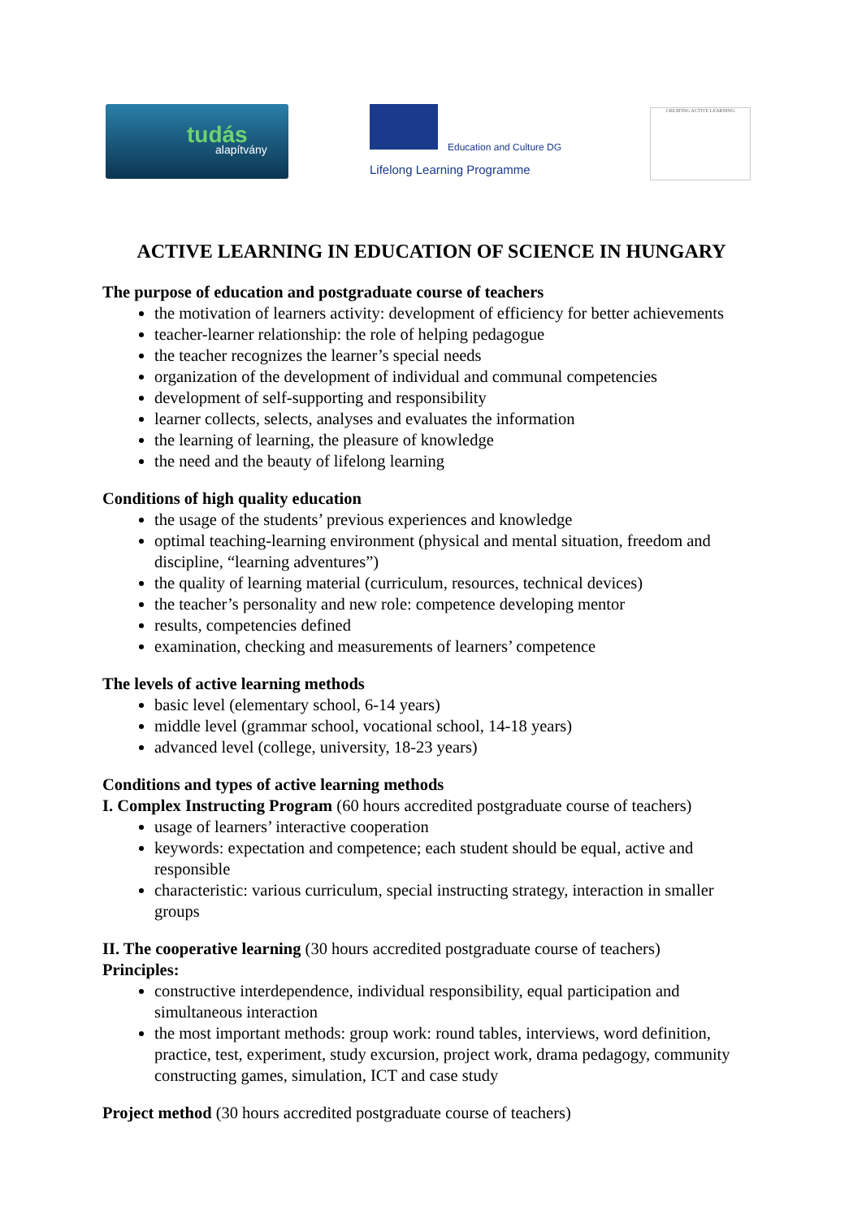tudás
alapítvány
Education and Culture DG
Lifelong Learning Programme
CREATING ACTIVE LEARNING
ACTIVE LEARNING IN EDUCATION OF SCIENCE IN HUNGARY
The purpose of education and postgraduate course of teachers
the motivation of learners activity: development of efficiency for better achievements
teacher-learner relationship: the role of helping pedagogue
the teacher recognizes the learner’s special needs
organization of the development of individual and communal competencies
development of self-supporting and responsibility
learner collects, selects, analyses and evaluates the information
the learning of learning, the pleasure of knowledge
the need and the beauty of lifelong learning
Conditions of high quality education
the usage of the students’ previous experiences and knowledge
optimal teaching-learning environment (physical and mental situation, freedom and discipline, “learning adventures”)
the quality of learning material (curriculum, resources, technical devices)
the teacher’s personality and new role: competence developing mentor
results, competencies defined
examination, checking and measurements of learners’ competence
The levels of active learning methods
basic level (elementary school, 6-14 years)
middle level (grammar school, vocational school, 14-18 years)
advanced level (college, university, 18-23 years)
Conditions and types of active learning methods
I. Complex Instructing Program (60 hours accredited postgraduate course of teachers)
usage of learners’ interactive cooperation
keywords: expectation and competence; each student should be equal, active and responsible
characteristic: various curriculum, special instructing strategy, interaction in smaller groups
II. The cooperative learning (30 hours accredited postgraduate course of teachers)
Principles:
constructive interdependence, individual responsibility, equal participation and simultaneous interaction
the most important methods: group work: round tables, interviews, word definition, practice, test, experiment, study excursion, project work, drama pedagogy, community constructing games, simulation, ICT and case study
Project method (30 hours accredited postgraduate course of teachers)